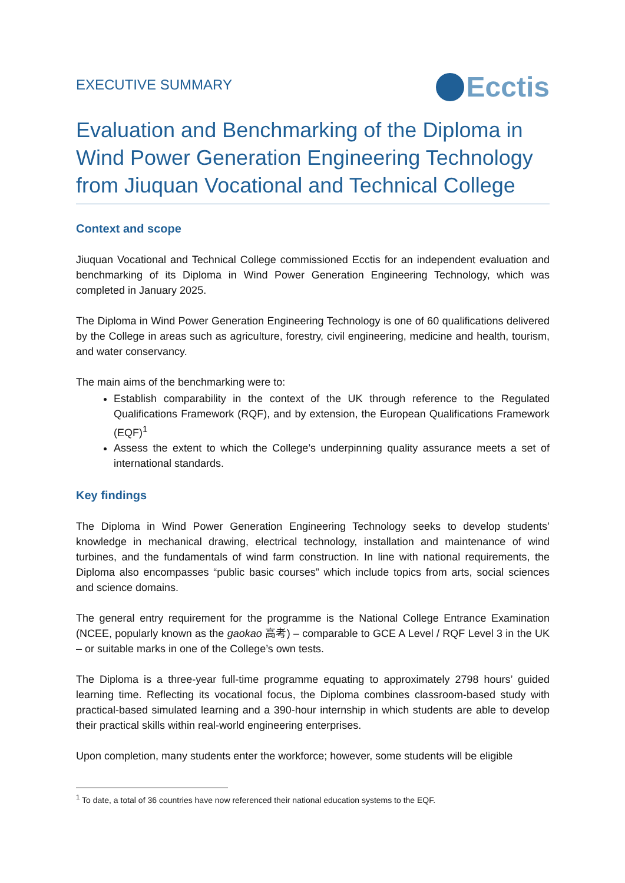EXECUTIVE SUMMARY
Ecctis
Evaluation and Benchmarking of the Diploma in Wind Power Generation Engineering Technology from Jiuquan Vocational and Technical College
Context and scope
Jiuquan Vocational and Technical College commissioned Ecctis for an independent evaluation and benchmarking of its Diploma in Wind Power Generation Engineering Technology, which was completed in January 2025.
The Diploma in Wind Power Generation Engineering Technology is one of 60 qualifications delivered by the College in areas such as agriculture, forestry, civil engineering, medicine and health, tourism, and water conservancy.
The main aims of the benchmarking were to:
Establish comparability in the context of the UK through reference to the Regulated Qualifications Framework (RQF), and by extension, the European Qualifications Framework (EQF)<sup>1</sup>
Assess the extent to which the College’s underpinning quality assurance meets a set of international standards.
Key findings
The Diploma in Wind Power Generation Engineering Technology seeks to develop students’ knowledge in mechanical drawing, electrical technology, installation and maintenance of wind turbines, and the fundamentals of wind farm construction. In line with national requirements, the Diploma also encompasses “public basic courses” which include topics from arts, social sciences and science domains.
The general entry requirement for the programme is the National College Entrance Examination (NCEE, popularly known as the gaokao 高考) – comparable to GCE A Level / RQF Level 3 in the UK – or suitable marks in one of the College’s own tests.
The Diploma is a three-year full-time programme equating to approximately 2798 hours’ guided learning time. Reflecting its vocational focus, the Diploma combines classroom-based study with practical-based simulated learning and a 390-hour internship in which students are able to develop their practical skills within real-world engineering enterprises.
Upon completion, many students enter the workforce; however, some students will be eligible
<sup>1</sup> To date, a total of 36 countries have now referenced their national education systems to the EQF.